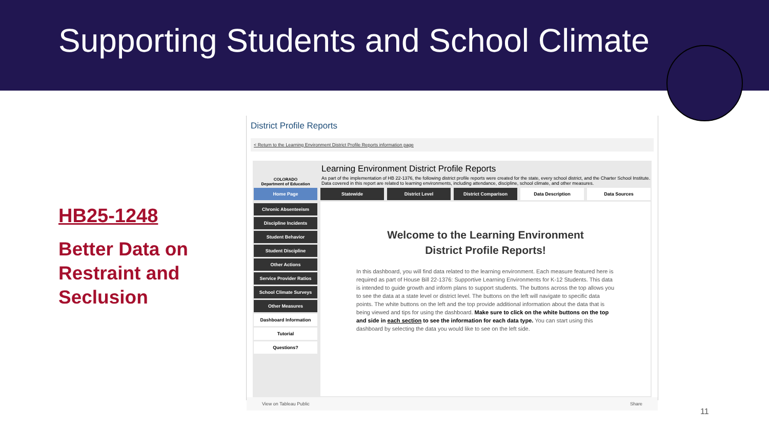Supporting Students and School Climate
HB25-1248
Better Data on
Restraint and
Seclusion
District Profile Reports
< Return to the Learning Environment District Profile Reports information page
COLORADO
Department of Education
Learning Environment District Profile Reports
As part of the implementation of HB 22-1376, the following district profile reports were created for the state, every school district, and the Charter School Institute. Data covered in this report are related to learning environments, including attendance, discipline, school climate, and other measures.
Home Page Statewide District Level District Comparison Data Description Data Sources
Chronic Absenteeism
Discipline Incidents
Student Behavior
Student Discipline
Other Actions
Service Provider Ratios
School Climate Surveys
Other Measures
Dashboard Information
Tutorial
Questions?
Welcome to the Learning Environment
District Profile Reports!
In this dashboard, you will find data related to the learning environment. Each measure featured here is required as part of House Bill 22-1376: Supportive Learning Environments for K-12 Students. This data is intended to guide growth and inform plans to support students. The buttons across the top allows you to see the data at a state level or district level. The buttons on the left will navigate to specific data points. The white buttons on the left and the top provide additional information about the data that is being viewed and tips for using the dashboard. Make sure to click on the white buttons on the top and side in each section to see the information for each data type. You can start using this dashboard by selecting the data you would like to see on the left side.
View on Tableau Public Share
11